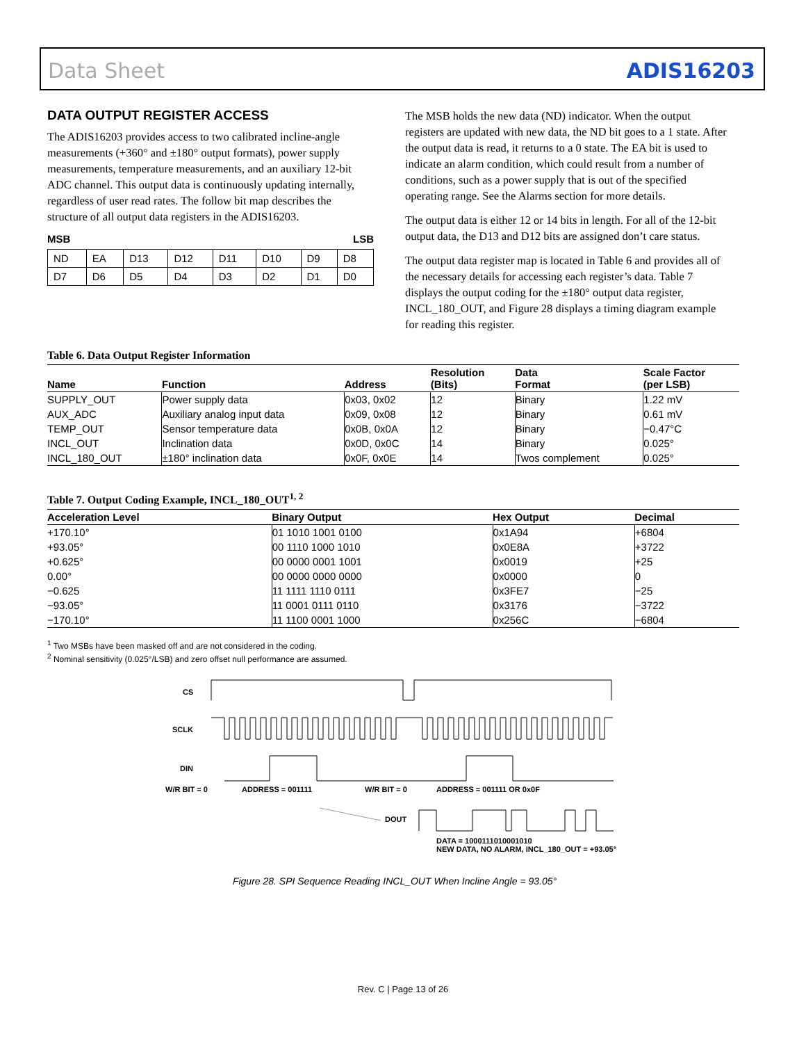Data Sheet ADIS16203
DATA OUTPUT REGISTER ACCESS
The ADIS16203 provides access to two calibrated incline-angle measurements (+360° and ±180° output formats), power supply measurements, temperature measurements, and an auxiliary 12-bit ADC channel. This output data is continuously updating internally, regardless of user read rates. The follow bit map describes the structure of all output data registers in the ADIS16203.
MSB LSB
| ND | EA | D13 | D12 | D11 | D10 | D9 | D8 |
| D7 | D6 | D5 | D4 | D3 | D2 | D1 | D0 |
The MSB holds the new data (ND) indicator. When the output registers are updated with new data, the ND bit goes to a 1 state. After the output data is read, it returns to a 0 state. The EA bit is used to indicate an alarm condition, which could result from a number of conditions, such as a power supply that is out of the specified operating range. See the Alarms section for more details.
The output data is either 12 or 14 bits in length. For all of the 12-bit output data, the D13 and D12 bits are assigned don’t care status.
The output data register map is located in Table 6 and provides all of the necessary details for accessing each register’s data. Table 7 displays the output coding for the ±180° output data register, INCL_180_OUT, and Figure 28 displays a timing diagram example for reading this register.
Table 6. Data Output Register Information
| Name | Function | Address | Resolution (Bits) | Data Format | Scale Factor (per LSB) |
| --- | --- | --- | --- | --- | --- |
| SUPPLY_OUT | Power supply data | 0x03, 0x02 | 12 | Binary | 1.22 mV |
| AUX_ADC | Auxiliary analog input data | 0x09, 0x08 | 12 | Binary | 0.61 mV |
| TEMP_OUT | Sensor temperature data | 0x0B, 0x0A | 12 | Binary | −0.47°C |
| INCL_OUT | Inclination data | 0x0D, 0x0C | 14 | Binary | 0.025° |
| INCL_180_OUT | ±180° inclination data | 0x0F, 0x0E | 14 | Twos complement | 0.025° |
Table 7. Output Coding Example, INCL_180_OUT<sup>1, 2</sup>
| Acceleration Level | Binary Output | Hex Output | Decimal |
| --- | --- | --- | --- |
| +170.10° | 01 1010 1001 0100 | 0x1A94 | +6804 |
| +93.05° | 00 1110 1000 1010 | 0x0E8A | +3722 |
| +0.625° | 00 0000 0001 1001 | 0x0019 | +25 |
| 0.00° | 00 0000 0000 0000 | 0x0000 | 0 |
| −0.625 | 11 1111 1110 0111 | 0x3FE7 | −25 |
| −93.05° | 11 0001 0111 0110 | 0x3176 | −3722 |
| −170.10° | 11 1100 0001 1000 | 0x256C | −6804 |
<sup>1</sup> Two MSBs have been masked off and are not considered in the coding.
<sup>2</sup> Nominal sensitivity (0.025°/LSB) and zero offset null performance are assumed.
CS
SCLK
DIN
W/R BIT = 0 ADDRESS = 001111 W/R BIT = 0 ADDRESS = 001111 OR 0x0F
DOUT
DATA = 1000111010001010
NEW DATA, NO ALARM, INCL_180_OUT = +93.05°
Figure 28. SPI Sequence Reading INCL_OUT When Incline Angle = 93.05°
Rev. C | Page 13 of 26